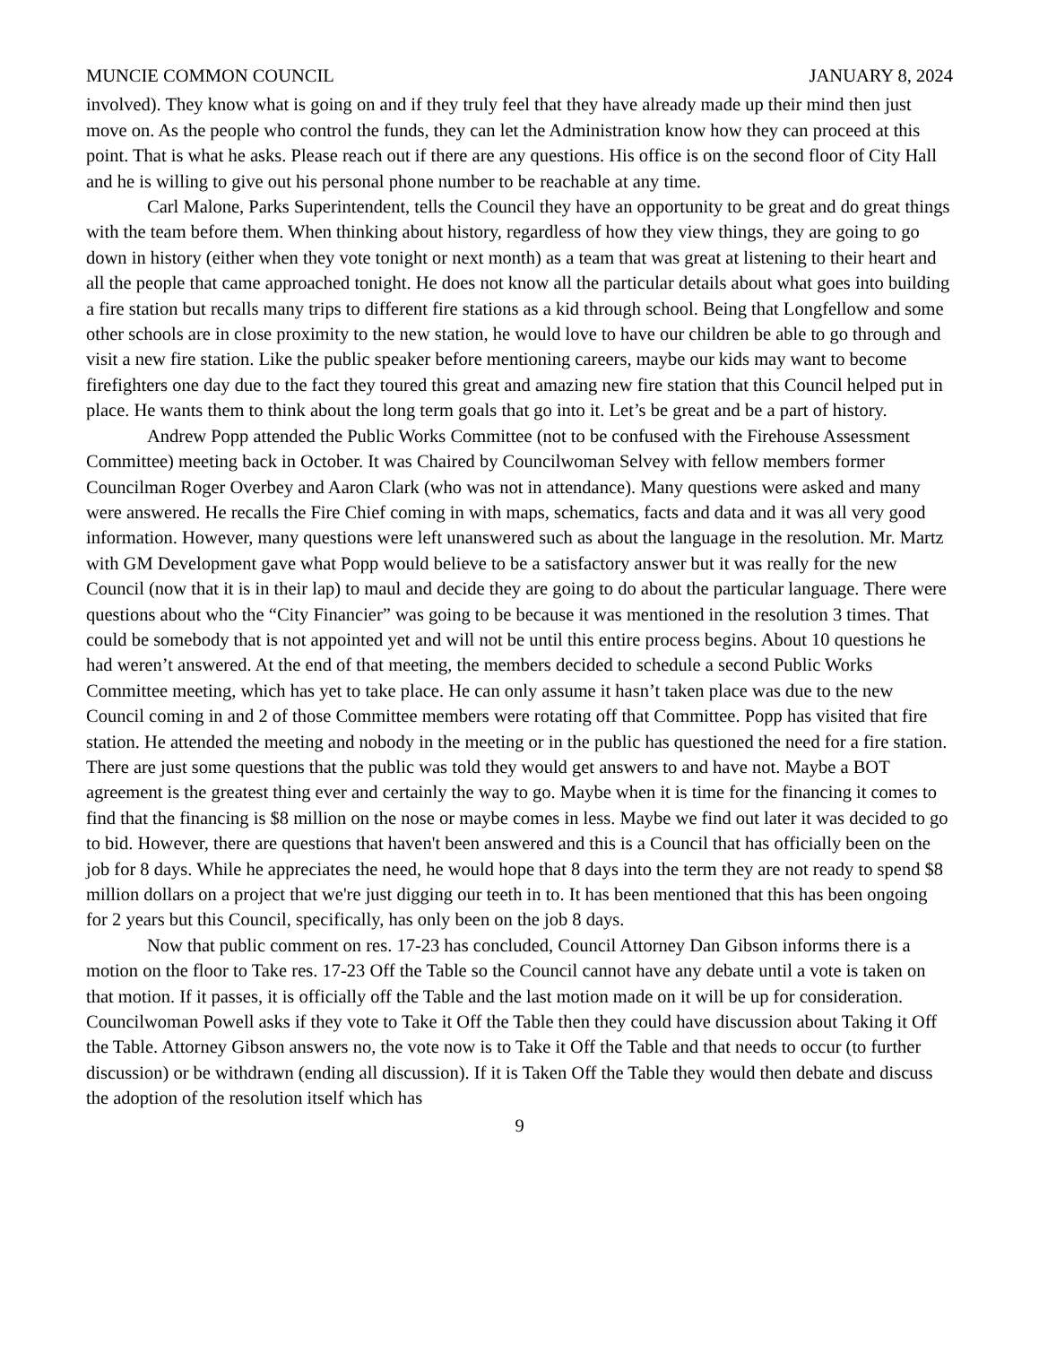MUNCIE COMMON COUNCIL JANUARY 8, 2024
involved). They know what is going on and if they truly feel that they have already made up their mind then just move on. As the people who control the funds, they can let the Administration know how they can proceed at this point. That is what he asks. Please reach out if there are any questions. His office is on the second floor of City Hall and he is willing to give out his personal phone number to be reachable at any time.
Carl Malone, Parks Superintendent, tells the Council they have an opportunity to be great and do great things with the team before them. When thinking about history, regardless of how they view things, they are going to go down in history (either when they vote tonight or next month) as a team that was great at listening to their heart and all the people that came approached tonight. He does not know all the particular details about what goes into building a fire station but recalls many trips to different fire stations as a kid through school. Being that Longfellow and some other schools are in close proximity to the new station, he would love to have our children be able to go through and visit a new fire station. Like the public speaker before mentioning careers, maybe our kids may want to become firefighters one day due to the fact they toured this great and amazing new fire station that this Council helped put in place. He wants them to think about the long term goals that go into it. Let’s be great and be a part of history.
Andrew Popp attended the Public Works Committee (not to be confused with the Firehouse Assessment Committee) meeting back in October. It was Chaired by Councilwoman Selvey with fellow members former Councilman Roger Overbey and Aaron Clark (who was not in attendance). Many questions were asked and many were answered. He recalls the Fire Chief coming in with maps, schematics, facts and data and it was all very good information. However, many questions were left unanswered such as about the language in the resolution. Mr. Martz with GM Development gave what Popp would believe to be a satisfactory answer but it was really for the new Council (now that it is in their lap) to maul and decide they are going to do about the particular language. There were questions about who the “City Financier” was going to be because it was mentioned in the resolution 3 times. That could be somebody that is not appointed yet and will not be until this entire process begins. About 10 questions he had weren’t answered. At the end of that meeting, the members decided to schedule a second Public Works Committee meeting, which has yet to take place. He can only assume it hasn’t taken place was due to the new Council coming in and 2 of those Committee members were rotating off that Committee. Popp has visited that fire station. He attended the meeting and nobody in the meeting or in the public has questioned the need for a fire station. There are just some questions that the public was told they would get answers to and have not. Maybe a BOT agreement is the greatest thing ever and certainly the way to go. Maybe when it is time for the financing it comes to find that the financing is $8 million on the nose or maybe comes in less. Maybe we find out later it was decided to go to bid. However, there are questions that haven't been answered and this is a Council that has officially been on the job for 8 days. While he appreciates the need, he would hope that 8 days into the term they are not ready to spend $8 million dollars on a project that we're just digging our teeth in to. It has been mentioned that this has been ongoing for 2 years but this Council, specifically, has only been on the job 8 days.
Now that public comment on res. 17-23 has concluded, Council Attorney Dan Gibson informs there is a motion on the floor to Take res. 17-23 Off the Table so the Council cannot have any debate until a vote is taken on that motion. If it passes, it is officially off the Table and the last motion made on it will be up for consideration. Councilwoman Powell asks if they vote to Take it Off the Table then they could have discussion about Taking it Off the Table. Attorney Gibson answers no, the vote now is to Take it Off the Table and that needs to occur (to further discussion) or be withdrawn (ending all discussion). If it is Taken Off the Table they would then debate and discuss the adoption of the resolution itself which has
9